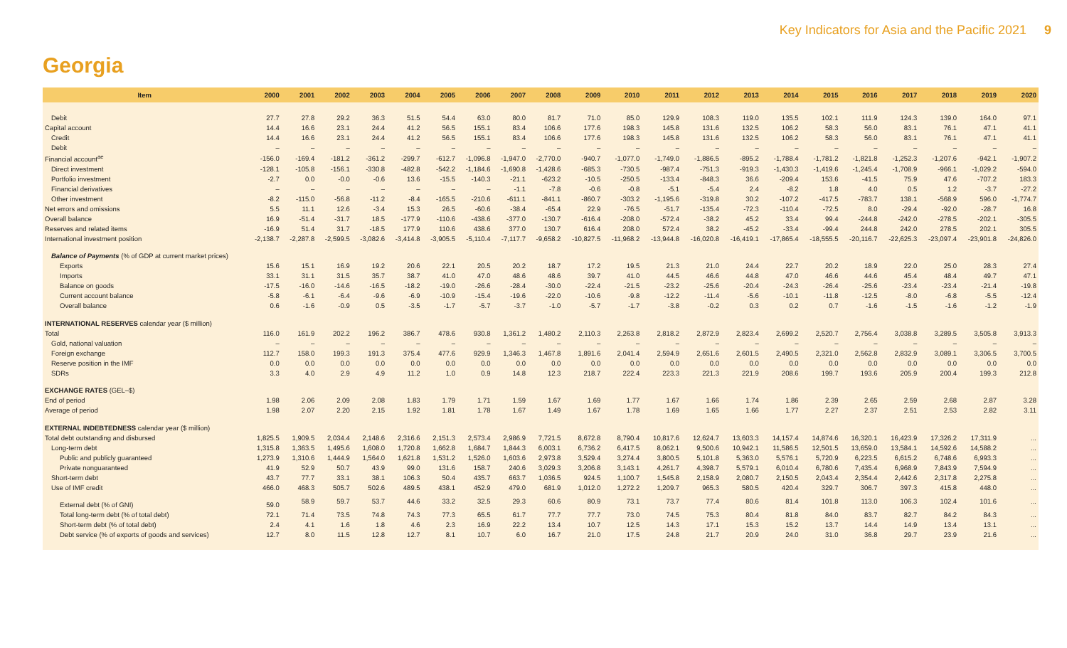Key Indicators for Asia and the Pacific 2021 9
Georgia
| Item | 2000 | 2001 | 2002 | 2003 | 2004 | 2005 | 2006 | 2007 | 2008 | 2009 | 2010 | 2011 | 2012 | 2013 | 2014 | 2015 | 2016 | 2017 | 2018 | 2019 | 2020 |
| --- | --- | --- | --- | --- | --- | --- | --- | --- | --- | --- | --- | --- | --- | --- | --- | --- | --- | --- | --- | --- | --- |
| Debit | 27.7 | 27.8 | 29.2 | 36.3 | 51.5 | 54.4 | 63.0 | 80.0 | 81.7 | 71.0 | 85.0 | 129.9 | 108.3 | 119.0 | 135.5 | 102.1 | 111.9 | 124.3 | 139.0 | 164.0 | 97.1 |
| Capital account | 14.4 | 16.6 | 23.1 | 24.4 | 41.2 | 56.5 | 155.1 | 83.4 | 106.6 | 177.6 | 198.3 | 145.8 | 131.6 | 132.5 | 106.2 | 58.3 | 56.0 | 83.1 | 76.1 | 47.1 | 41.1 |
| Credit | 14.4 | 16.6 | 23.1 | 24.4 | 41.2 | 56.5 | 155.1 | 83.4 | 106.6 | 177.6 | 198.3 | 145.8 | 131.6 | 132.5 | 106.2 | 58.3 | 56.0 | 83.1 | 76.1 | 47.1 | 41.1 |
| Debit | – | – | – | – | – | – | – | – | – | – | – | – | – | – | – | – | – | – | – | – | – |
| Financial account<sup>ae</sup> | -156.0 | -169.4 | -181.2 | -361.2 | -299.7 | -612.7 | -1,096.8 | -1,947.0 | -2,770.0 | -940.7 | -1,077.0 | -1,749.0 | -1,886.5 | -895.2 | -1,788.4 | -1,781.2 | -1,821.8 | -1,252.3 | -1,207.6 | -942.1 | -1,907.2 |
| Direct investment | -128.1 | -105.8 | -156.1 | -330.8 | -482.8 | -542.2 | -1,184.6 | -1,690.8 | -1,428.6 | -685.3 | -730.5 | -987.4 | -751.3 | -919.3 | -1,430.3 | -1,419.6 | -1,245.4 | -1,708.9 | -966.1 | -1,029.2 | -594.0 |
| Portfolio investment | -2.7 | 0.0 | -0.0 | -0.6 | 13.6 | -15.5 | -140.3 | -21.1 | -623.2 | -10.5 | -250.5 | -133.4 | -848.3 | 36.6 | -209.4 | 153.6 | -41.5 | 75.9 | 47.6 | -707.2 | 183.3 |
| Financial derivatives | – | – | – | – | – | – | – | -1.1 | -7.8 | -0.6 | -0.8 | -5.1 | -5.4 | 2.4 | -8.2 | 1.8 | 4.0 | 0.5 | 1.2 | -3.7 | -27.2 |
| Other investment | -8.2 | -115.0 | -56.8 | -11.2 | -8.4 | -165.5 | -210.6 | -611.1 | -841.1 | -860.7 | -303.2 | -1,195.6 | -319.8 | 30.2 | -107.2 | -417.5 | -783.7 | 138.1 | -568.9 | 596.0 | -1,774.7 |
| Net errors and omissions | 5.5 | 11.1 | 12.6 | -3.4 | 15.3 | 26.5 | -60.6 | -38.4 | -65.4 | 22.9 | -76.5 | -51.7 | -135.4 | -72.3 | -110.4 | -72.5 | 8.0 | -29.4 | -92.0 | -28.7 | 16.8 |
| Overall balance | 16.9 | -51.4 | -31.7 | 18.5 | -177.9 | -110.6 | -438.6 | -377.0 | -130.7 | -616.4 | -208.0 | -572.4 | -38.2 | 45.2 | 33.4 | 99.4 | -244.8 | -242.0 | -278.5 | -202.1 | -305.5 |
| Reserves and related items | -16.9 | 51.4 | 31.7 | -18.5 | 177.9 | 110.6 | 438.6 | 377.0 | 130.7 | 616.4 | 208.0 | 572.4 | 38.2 | -45.2 | -33.4 | -99.4 | 244.8 | 242.0 | 278.5 | 202.1 | 305.5 |
| International investment position | -2,138.7 | -2,287.8 | -2,599.5 | -3,082.6 | -3,414.8 | -3,905.5 | -5,110.4 | -7,117.7 | -9,658.2 | -10,827.5 | -11,968.2 | -13,944.8 | -16,020.8 | -16,419.1 | -17,865.4 | -18,555.5 | -20,116.7 | -22,625.3 | -23,097.4 | -23,901.8 | -24,826.0 |
| Balance of Payments (% of GDP at current market prices) | | | | | | | | | | | | | | | | | | | | | |
| Exports | 15.6 | 15.1 | 16.9 | 19.2 | 20.6 | 22.1 | 20.5 | 20.2 | 18.7 | 17.2 | 19.5 | 21.3 | 21.0 | 24.4 | 22.7 | 20.2 | 18.9 | 22.0 | 25.0 | 28.3 | 27.4 |
| Imports | 33.1 | 31.1 | 31.5 | 35.7 | 38.7 | 41.0 | 47.0 | 48.6 | 48.6 | 39.7 | 41.0 | 44.5 | 46.6 | 44.8 | 47.0 | 46.6 | 44.6 | 45.4 | 48.4 | 49.7 | 47.1 |
| Balance on goods | -17.5 | -16.0 | -14.6 | -16.5 | -18.2 | -19.0 | -26.6 | -28.4 | -30.0 | -22.4 | -21.5 | -23.2 | -25.6 | -20.4 | -24.3 | -26.4 | -25.6 | -23.4 | -23.4 | -21.4 | -19.8 |
| Current account balance | -5.8 | -6.1 | -6.4 | -9.6 | -6.9 | -10.9 | -15.4 | -19.6 | -22.0 | -10.6 | -9.8 | -12.2 | -11.4 | -5.6 | -10.1 | -11.8 | -12.5 | -8.0 | -6.8 | -5.5 | -12.4 |
| Overall balance | 0.6 | -1.6 | -0.9 | 0.5 | -3.5 | -1.7 | -5.7 | -3.7 | -1.0 | -5.7 | -1.7 | -3.8 | -0.2 | 0.3 | 0.2 | 0.7 | -1.6 | -1.5 | -1.6 | -1.2 | -1.9 |
| INTERNATIONAL RESERVES calendar year ($ million) | | | | | | | | | | | | | | | | | | | | | |
| Total | 116.0 | 161.9 | 202.2 | 196.2 | 386.7 | 478.6 | 930.8 | 1,361.2 | 1,480.2 | 2,110.3 | 2,263.8 | 2,818.2 | 2,872.9 | 2,823.4 | 2,699.2 | 2,520.7 | 2,756.4 | 3,038.8 | 3,289.5 | 3,505.8 | 3,913.3 |
| Gold, national valuation | – | – | – | – | – | – | – | – | – | – | – | – | – | – | – | – | – | – | – | – | – |
| Foreign exchange | 112.7 | 158.0 | 199.3 | 191.3 | 375.4 | 477.6 | 929.9 | 1,346.3 | 1,467.8 | 1,891.6 | 2,041.4 | 2,594.9 | 2,651.6 | 2,601.5 | 2,490.5 | 2,321.0 | 2,562.8 | 2,832.9 | 3,089.1 | 3,306.5 | 3,700.5 |
| Reserve position in the IMF | 0.0 | 0.0 | 0.0 | 0.0 | 0.0 | 0.0 | 0.0 | 0.0 | 0.0 | 0.0 | 0.0 | 0.0 | 0.0 | 0.0 | 0.0 | 0.0 | 0.0 | 0.0 | 0.0 | 0.0 | 0.0 |
| SDRs | 3.3 | 4.0 | 2.9 | 4.9 | 11.2 | 1.0 | 0.9 | 14.8 | 12.3 | 218.7 | 222.4 | 223.3 | 221.3 | 221.9 | 208.6 | 199.7 | 193.6 | 205.9 | 200.4 | 199.3 | 212.8 |
| EXCHANGE RATES (GEL–$) | | | | | | | | | | | | | | | | | | | | | |
| End of period | 1.98 | 2.06 | 2.09 | 2.08 | 1.83 | 1.79 | 1.71 | 1.59 | 1.67 | 1.69 | 1.77 | 1.67 | 1.66 | 1.74 | 1.86 | 2.39 | 2.65 | 2.59 | 2.68 | 2.87 | 3.28 |
| Average of period | 1.98 | 2.07 | 2.20 | 2.15 | 1.92 | 1.81 | 1.78 | 1.67 | 1.49 | 1.67 | 1.78 | 1.69 | 1.65 | 1.66 | 1.77 | 2.27 | 2.37 | 2.51 | 2.53 | 2.82 | 3.11 |
| EXTERNAL INDEBTEDNESS calendar year ($ million) | | | | | | | | | | | | | | | | | | | | | |
| Total debt outstanding and disbursed | 1,825.5 | 1,909.5 | 2,034.4 | 2,148.6 | 2,316.6 | 2,151.3 | 2,573.4 | 2,986.9 | 7,721.5 | 8,672.8 | 8,790.4 | 10,817.6 | 12,624.7 | 13,603.3 | 14,157.4 | 14,874.6 | 16,320.1 | 16,423.9 | 17,326.2 | 17,311.9 | ... |
| Long-term debt | 1,315.8 | 1,363.5 | 1,495.6 | 1,608.0 | 1,720.8 | 1,662.8 | 1,684.7 | 1,844.3 | 6,003.1 | 6,736.2 | 6,417.5 | 8,062.1 | 9,500.6 | 10,942.1 | 11,586.5 | 12,501.5 | 13,659.0 | 13,584.1 | 14,592.6 | 14,588.2 | ... |
| Public and publicly guaranteed | 1,273.9 | 1,310.6 | 1,444.9 | 1,564.0 | 1,621.8 | 1,531.2 | 1,526.0 | 1,603.6 | 2,973.8 | 3,529.4 | 3,274.4 | 3,800.5 | 5,101.8 | 5,363.0 | 5,576.1 | 5,720.9 | 6,223.5 | 6,615.2 | 6,748.6 | 6,993.3 | ... |
| Private nonguaranteed | 41.9 | 52.9 | 50.7 | 43.9 | 99.0 | 131.6 | 158.7 | 240.6 | 3,029.3 | 3,206.8 | 3,143.1 | 4,261.7 | 4,398.7 | 5,579.1 | 6,010.4 | 6,780.6 | 7,435.4 | 6,968.9 | 7,843.9 | 7,594.9 | ... |
| Short-term debt | 43.7 | 77.7 | 33.1 | 38.1 | 106.3 | 50.4 | 435.7 | 663.7 | 1,036.5 | 924.5 | 1,100.7 | 1,545.8 | 2,158.9 | 2,080.7 | 2,150.5 | 2,043.4 | 2,354.4 | 2,442.6 | 2,317.8 | 2,275.8 | ... |
| Use of IMF credit | 466.0 | 468.3 | 505.7 | 502.6 | 489.5 | 438.1 | 452.9 | 479.0 | 681.9 | 1,012.0 | 1,272.2 | 1,209.7 | 965.3 | 580.5 | 420.4 | 329.7 | 306.7 | 397.3 | 415.8 | 448.0 | ... |
| External debt (% of GNI) | 59.0 | 58.9 | 59.7 | 53.7 | 44.6 | 33.2 | 32.5 | 29.3 | 60.6 | 80.9 | 73.1 | 73.7 | 77.4 | 80.6 | 81.4 | 101.8 | 113.0 | 106.3 | 102.4 | 101.6 | ... |
| Total long-term debt (% of total debt) | 72.1 | 71.4 | 73.5 | 74.8 | 74.3 | 77.3 | 65.5 | 61.7 | 77.7 | 77.7 | 73.0 | 74.5 | 75.3 | 80.4 | 81.8 | 84.0 | 83.7 | 82.7 | 84.2 | 84.3 | ... |
| Short-term debt (% of total debt) | 2.4 | 4.1 | 1.6 | 1.8 | 4.6 | 2.3 | 16.9 | 22.2 | 13.4 | 10.7 | 12.5 | 14.3 | 17.1 | 15.3 | 15.2 | 13.7 | 14.4 | 14.9 | 13.4 | 13.1 | ... |
| Debt service (% of exports of goods and services) | 12.7 | 8.0 | 11.5 | 12.8 | 12.7 | 8.1 | 10.7 | 6.0 | 16.7 | 21.0 | 17.5 | 24.8 | 21.7 | 20.9 | 24.0 | 31.0 | 36.8 | 29.7 | 23.9 | 21.6 | ... |